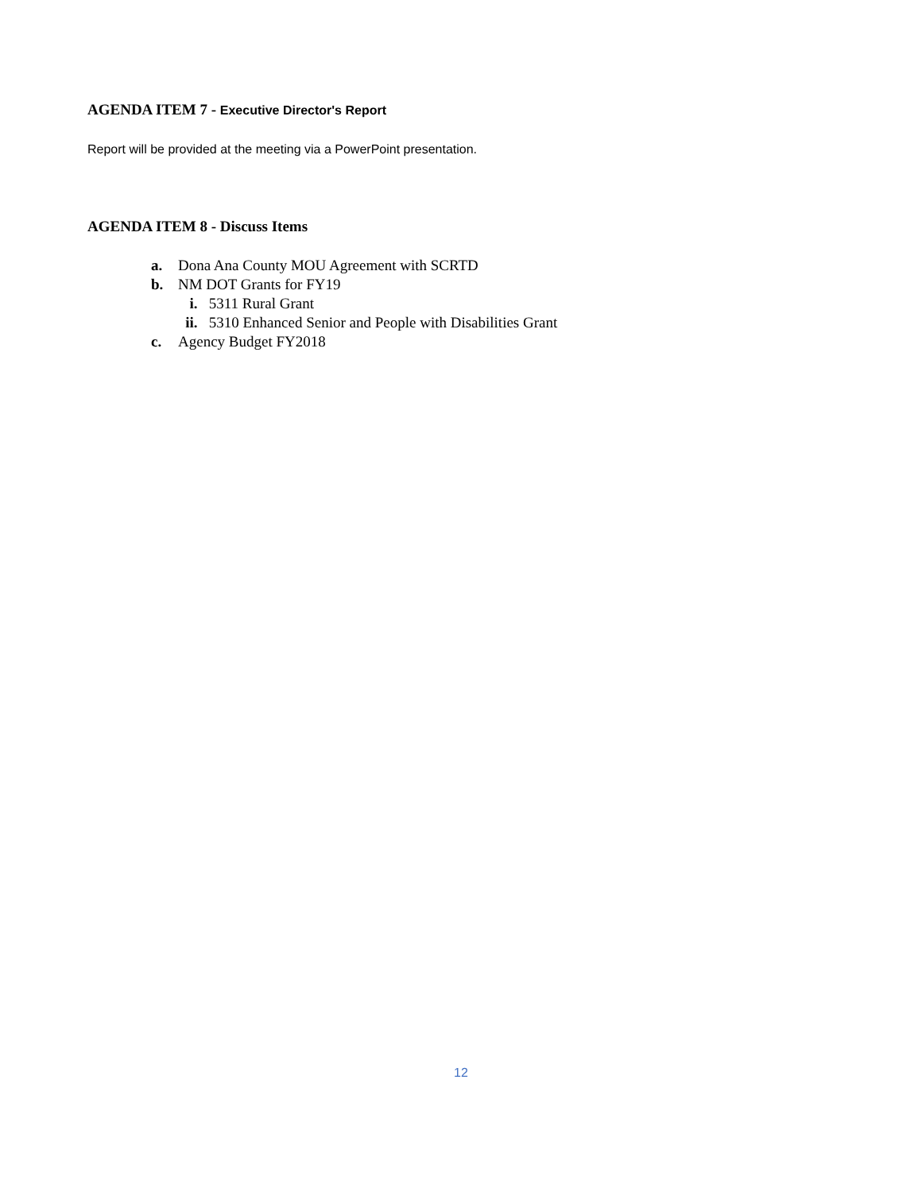AGENDA ITEM 7 - Executive Director's Report
Report will be provided at the meeting via a PowerPoint presentation.
AGENDA ITEM 8 - Discuss Items
a. Dona Ana County MOU Agreement with SCRTD
b. NM DOT Grants for FY19
i. 5311 Rural Grant
ii. 5310 Enhanced Senior and People with Disabilities Grant
c. Agency Budget FY2018
12